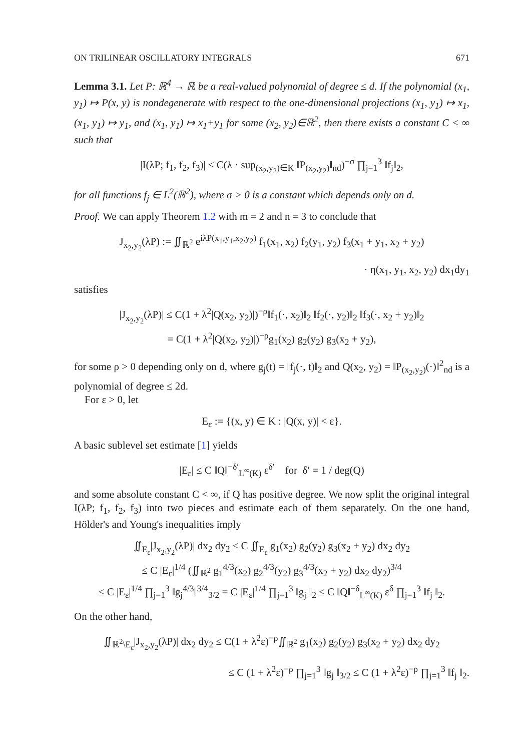ON TRILINEAR OSCILLATORY INTEGRALS 671
Lemma 3.1. Let P: ℝ<sup>4</sup> → ℝ be a real-valued polynomial of degree ≤ d. If the polynomial (x<sub>1</sub>, y<sub>1</sub>) ↦ P(x, y) is nondegenerate with respect to the one-dimensional projections (x<sub>1</sub>, y<sub>1</sub>) ↦ x<sub>1</sub>, (x<sub>1</sub>, y<sub>1</sub>) ↦ y<sub>1</sub>, and (x<sub>1</sub>, y<sub>1</sub>) ↦ x<sub>1</sub>+y<sub>1</sub> for some (x<sub>2</sub>, y<sub>2</sub>)∈ℝ<sup>2</sup>, then there exists a constant C < ∞ such that
|I(λP; f<sub>1</sub>, f<sub>2</sub>, f<sub>3</sub>)| ≤ C(λ · sup<sub>(x<sub>2</sub>,y<sub>2</sub>)∈K</sub> ‖P<sub>(x<sub>2</sub>,y<sub>2</sub>)</sub>‖<sub>nd</sub>)<sup>−σ</sup> ∏<sub>j=1</sub><sup>3</sup> ‖f<sub>j</sub>‖<sub>2</sub>,
for all functions f<sub>j</sub> ∈ L<sup>2</sup>(ℝ<sup>2</sup>), where σ > 0 is a constant which depends only on d.
Proof. We can apply Theorem 1.2 with m = 2 and n = 3 to conclude that
J<sub>x<sub>2</sub>,y<sub>2</sub></sub>(λP) := ∬<sub>ℝ<sup>2</sup></sub> e<sup>iλP(x<sub>1</sub>,y<sub>1</sub>,x<sub>2</sub>,y<sub>2</sub>)</sup> f<sub>1</sub>(x<sub>1</sub>, x<sub>2</sub>) f<sub>2</sub>(y<sub>1</sub>, y<sub>2</sub>) f<sub>3</sub>(x<sub>1</sub> + y<sub>1</sub>, x<sub>2</sub> + y<sub>2</sub>)
· η(x<sub>1</sub>, y<sub>1</sub>, x<sub>2</sub>, y<sub>2</sub>) dx<sub>1</sub>dy<sub>1</sub>
satisfies
|J<sub>x<sub>2</sub>,y<sub>2</sub></sub>(λP)| ≤ C(1 + λ<sup>2</sup>|Q(x<sub>2</sub>, y<sub>2</sub>)|)<sup>−ρ</sup>‖f<sub>1</sub>(·, x<sub>2</sub>)‖<sub>2</sub> ‖f<sub>2</sub>(·, y<sub>2</sub>)‖<sub>2</sub> ‖f<sub>3</sub>(·, x<sub>2</sub> + y<sub>2</sub>)‖<sub>2</sub>
= C(1 + λ<sup>2</sup>|Q(x<sub>2</sub>, y<sub>2</sub>)|)<sup>−ρ</sup>g<sub>1</sub>(x<sub>2</sub>) g<sub>2</sub>(y<sub>2</sub>) g<sub>3</sub>(x<sub>2</sub> + y<sub>2</sub>),
for some ρ > 0 depending only on d, where g<sub>j</sub>(t) = ‖f<sub>j</sub>(·, t)‖<sub>2</sub> and Q(x<sub>2</sub>, y<sub>2</sub>) = ‖P<sub>(x<sub>2</sub>,y<sub>2</sub>)</sub>(·)‖<sup>2</sup><sub>nd</sub> is a polynomial of degree ≤ 2d.
For ε > 0, let
E<sub>ε</sub> := {(x, y) ∈ K : |Q(x, y)| < ε}.
A basic sublevel set estimate [1] yields
|E<sub>ε</sub>| ≤ C ‖Q‖<sup>−δ′</sup><sub>L<sup>∞</sup>(K)</sub> ε<sup>δ′</sup> for δ′ = 1 / deg(Q)
and some absolute constant C < ∞, if Q has positive degree. We now split the original integral I(λP; f<sub>1</sub>, f<sub>2</sub>, f<sub>3</sub>) into two pieces and estimate each of them separately. On the one hand, Hölder's and Young's inequalities imply
∬<sub>E<sub>ε</sub></sub>|J<sub>x<sub>2</sub>,y<sub>2</sub></sub>(λP)| dx<sub>2</sub> dy<sub>2</sub> ≤ C ∬<sub>E<sub>ε</sub></sub> g<sub>1</sub>(x<sub>2</sub>) g<sub>2</sub>(y<sub>2</sub>) g<sub>3</sub>(x<sub>2</sub> + y<sub>2</sub>) dx<sub>2</sub> dy<sub>2</sub>
≤ C |E<sub>ε</sub>|<sup>1/4</sup> (∬<sub>ℝ<sup>2</sup></sub> g<sub>1</sub><sup>4/3</sup>(x<sub>2</sub>) g<sub>2</sub><sup>4/3</sup>(y<sub>2</sub>) g<sub>3</sub><sup>4/3</sup>(x<sub>2</sub> + y<sub>2</sub>) dx<sub>2</sub> dy<sub>2</sub>)<sup>3/4</sup>
≤ C |E<sub>ε</sub>|<sup>1/4</sup> ∏<sub>j=1</sub><sup>3</sup> ‖g<sub>j</sub><sup>4/3</sup>‖<sup>3/4</sup><sub>3/2</sub> = C |E<sub>ε</sub>|<sup>1/4</sup> ∏<sub>j=1</sub><sup>3</sup> ‖g<sub>j</sub> ‖<sub>2</sub> ≤ C ‖Q‖<sup>−δ</sup><sub>L<sup>∞</sup>(K)</sub> ε<sup>δ</sup> ∏<sub>j=1</sub><sup>3</sup> ‖f<sub>j</sub> ‖<sub>2</sub>.
On the other hand,
∬<sub>ℝ<sup>2</sup>\E<sub>ε</sub></sub>|J<sub>x<sub>2</sub>,y<sub>2</sub></sub>(λP)| dx<sub>2</sub> dy<sub>2</sub> ≤ C(1 + λ<sup>2</sup>ε)<sup>−ρ</sup>∬<sub>ℝ<sup>2</sup></sub> g<sub>1</sub>(x<sub>2</sub>) g<sub>2</sub>(y<sub>2</sub>) g<sub>3</sub>(x<sub>2</sub> + y<sub>2</sub>) dx<sub>2</sub> dy<sub>2</sub>
≤ C (1 + λ<sup>2</sup>ε)<sup>−ρ</sup> ∏<sub>j=1</sub><sup>3</sup> ‖g<sub>j</sub> ‖<sub>3/2</sub> ≤ C (1 + λ<sup>2</sup>ε)<sup>−ρ</sup> ∏<sub>j=1</sub><sup>3</sup> ‖f<sub>j</sub> ‖<sub>2</sub>.